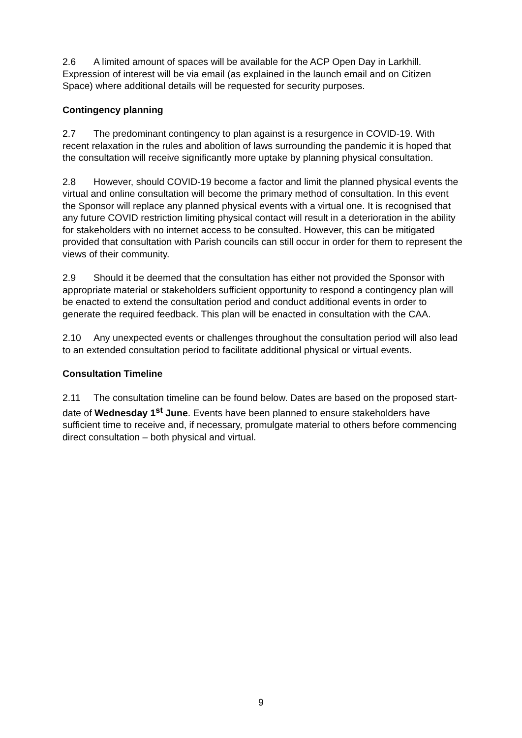2.6 A limited amount of spaces will be available for the ACP Open Day in Larkhill. Expression of interest will be via email (as explained in the launch email and on Citizen Space) where additional details will be requested for security purposes.
Contingency planning
2.7 The predominant contingency to plan against is a resurgence in COVID-19. With recent relaxation in the rules and abolition of laws surrounding the pandemic it is hoped that the consultation will receive significantly more uptake by planning physical consultation.
2.8 However, should COVID-19 become a factor and limit the planned physical events the virtual and online consultation will become the primary method of consultation. In this event the Sponsor will replace any planned physical events with a virtual one. It is recognised that any future COVID restriction limiting physical contact will result in a deterioration in the ability for stakeholders with no internet access to be consulted. However, this can be mitigated provided that consultation with Parish councils can still occur in order for them to represent the views of their community.
2.9 Should it be deemed that the consultation has either not provided the Sponsor with appropriate material or stakeholders sufficient opportunity to respond a contingency plan will be enacted to extend the consultation period and conduct additional events in order to generate the required feedback. This plan will be enacted in consultation with the CAA.
2.10 Any unexpected events or challenges throughout the consultation period will also lead to an extended consultation period to facilitate additional physical or virtual events.
Consultation Timeline
2.11 The consultation timeline can be found below. Dates are based on the proposed start-date of Wednesday 1<sup>st</sup> June. Events have been planned to ensure stakeholders have sufficient time to receive and, if necessary, promulgate material to others before commencing direct consultation – both physical and virtual.
9